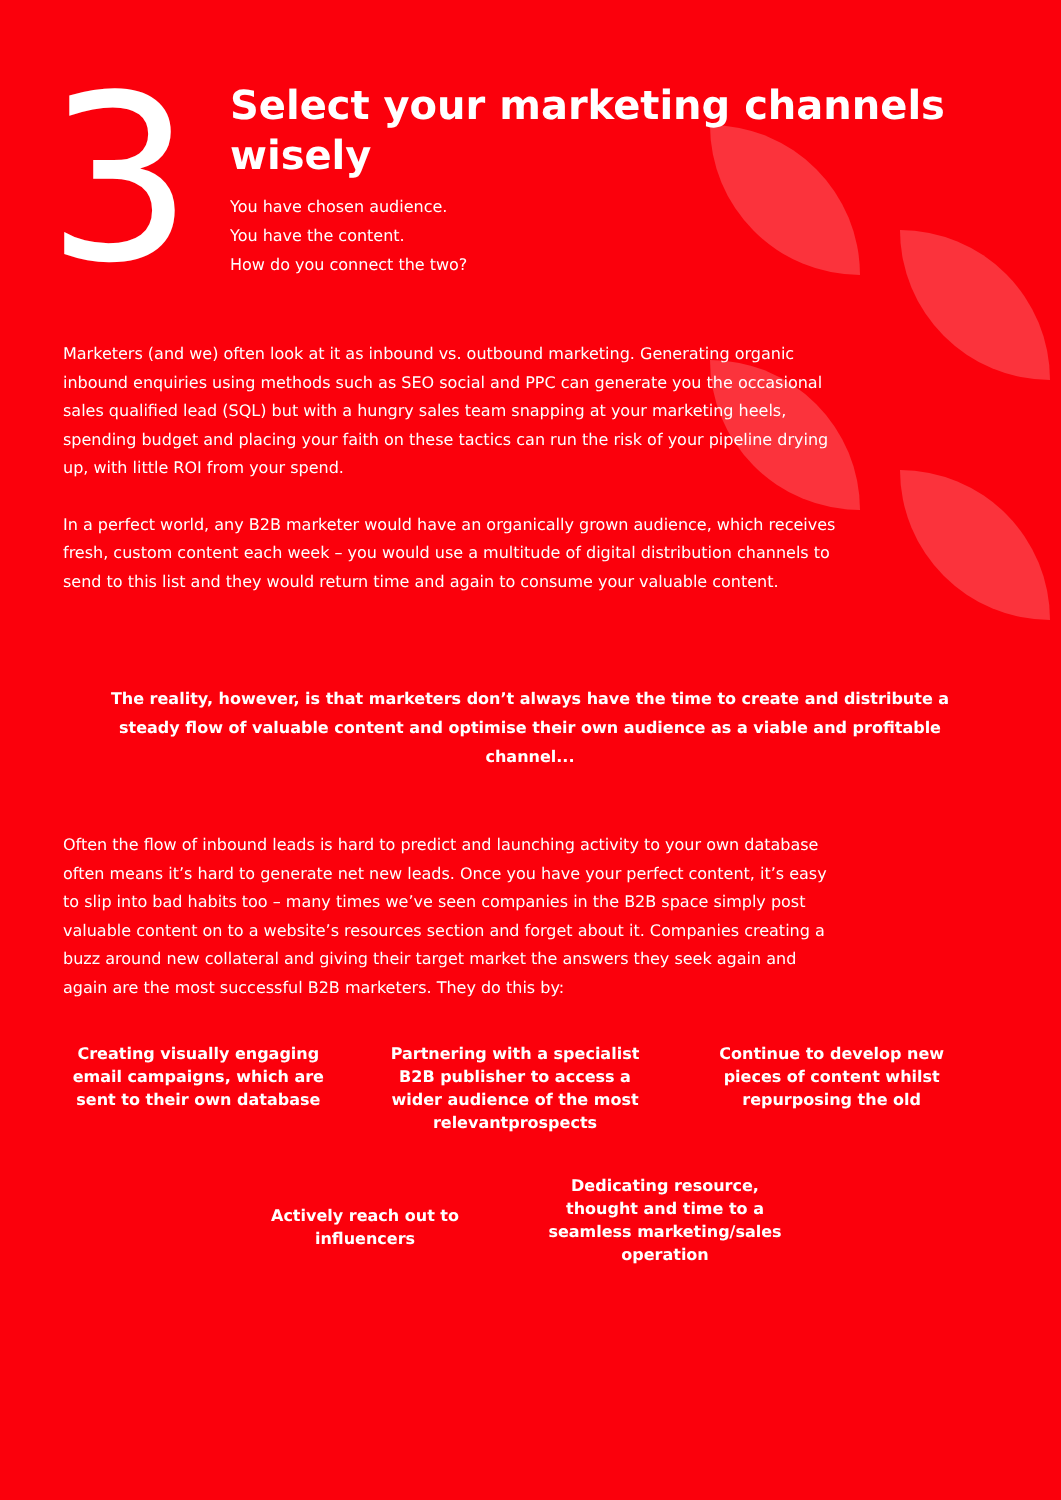3
Select your marketing channels
wisely
You have chosen audience.
You have the content.
How do you connect the two?
Marketers (and we) often look at it as inbound vs. outbound marketing. Generating organic inbound enquiries using methods such as SEO social and PPC can generate you the occasional sales qualified lead (SQL) but with a hungry sales team snapping at your marketing heels, spending budget and placing your faith on these tactics can run the risk of your pipeline drying up, with little ROI from your spend.
In a perfect world, any B2B marketer would have an organically grown audience, which receives fresh, custom content each week – you would use a multitude of digital distribution channels to send to this list and they would return time and again to consume your valuable content.
The reality, however, is that marketers don’t always have the time to create and distribute a steady flow of valuable content and optimise their own audience as a viable and profitable channel...
Often the flow of inbound leads is hard to predict and launching activity to your own database often means it’s hard to generate net new leads. Once you have your perfect content, it’s easy to slip into bad habits too – many times we’ve seen companies in the B2B space simply post valuable content on to a website’s resources section and forget about it. Companies creating a buzz around new collateral and giving their target market the answers they seek again and again are the most successful B2B marketers. They do this by:
Creating visually engaging email campaigns, which are sent to their own database
Partnering with a specialist B2B publisher to access a wider audience of the most relevantprospects
Continue to develop new pieces of content whilst repurposing the old
Actively reach out to influencers
Dedicating resource, thought and time to a seamless marketing/sales operation